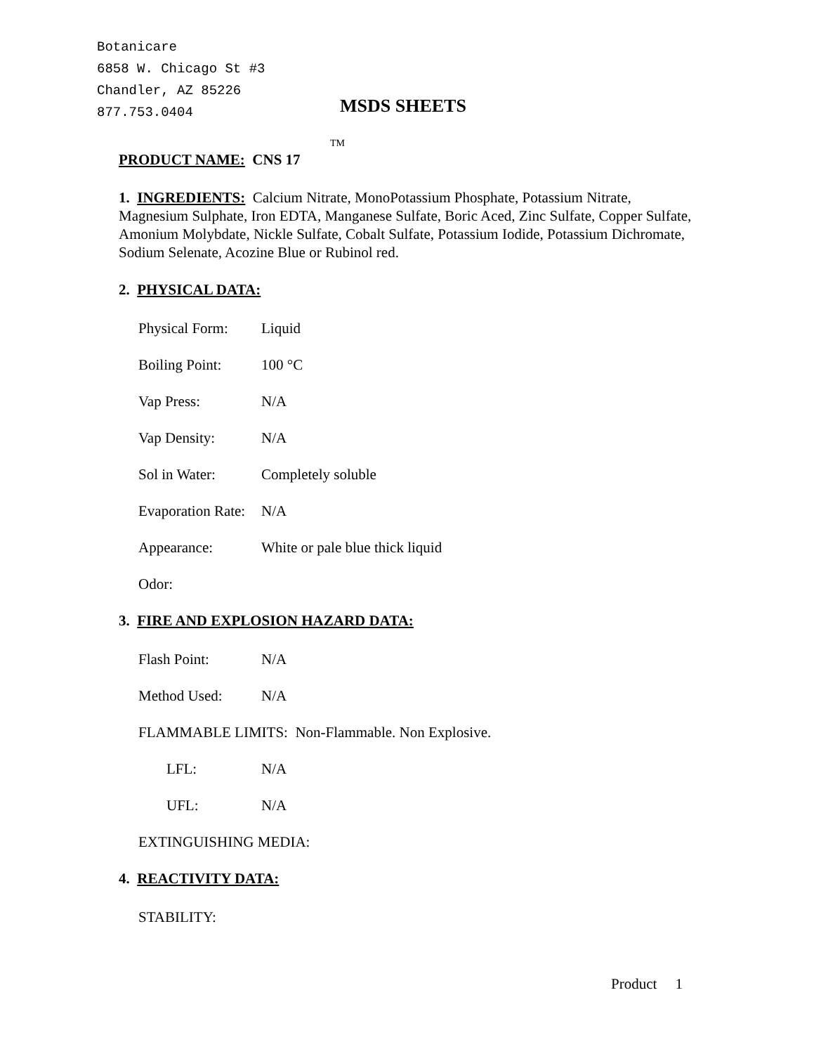Botanicare
6858 W. Chicago St #3
Chandler, AZ 85226
877.753.0404
MSDS SHEETS
TM
PRODUCT NAME: CNS 17
1. INGREDIENTS: Calcium Nitrate, MonoPotassium Phosphate, Potassium Nitrate, Magnesium Sulphate, Iron EDTA, Manganese Sulfate, Boric Aced, Zinc Sulfate, Copper Sulfate, Amonium Molybdate, Nickle Sulfate, Cobalt Sulfate, Potassium Iodide, Potassium Dichromate, Sodium Selenate, Acozine Blue or Rubinol red.
2. PHYSICAL DATA:
Physical Form: Liquid
Boiling Point: 100 °C
Vap Press: N/A
Vap Density: N/A
Sol in Water: Completely soluble
Evaporation Rate: N/A
Appearance: White or pale blue thick liquid
Odor:
3. FIRE AND EXPLOSION HAZARD DATA:
Flash Point: N/A
Method Used: N/A
FLAMMABLE LIMITS: Non-Flammable. Non Explosive.
LFL: N/A
UFL: N/A
EXTINGUISHING MEDIA:
4. REACTIVITY DATA:
STABILITY:
Product 1